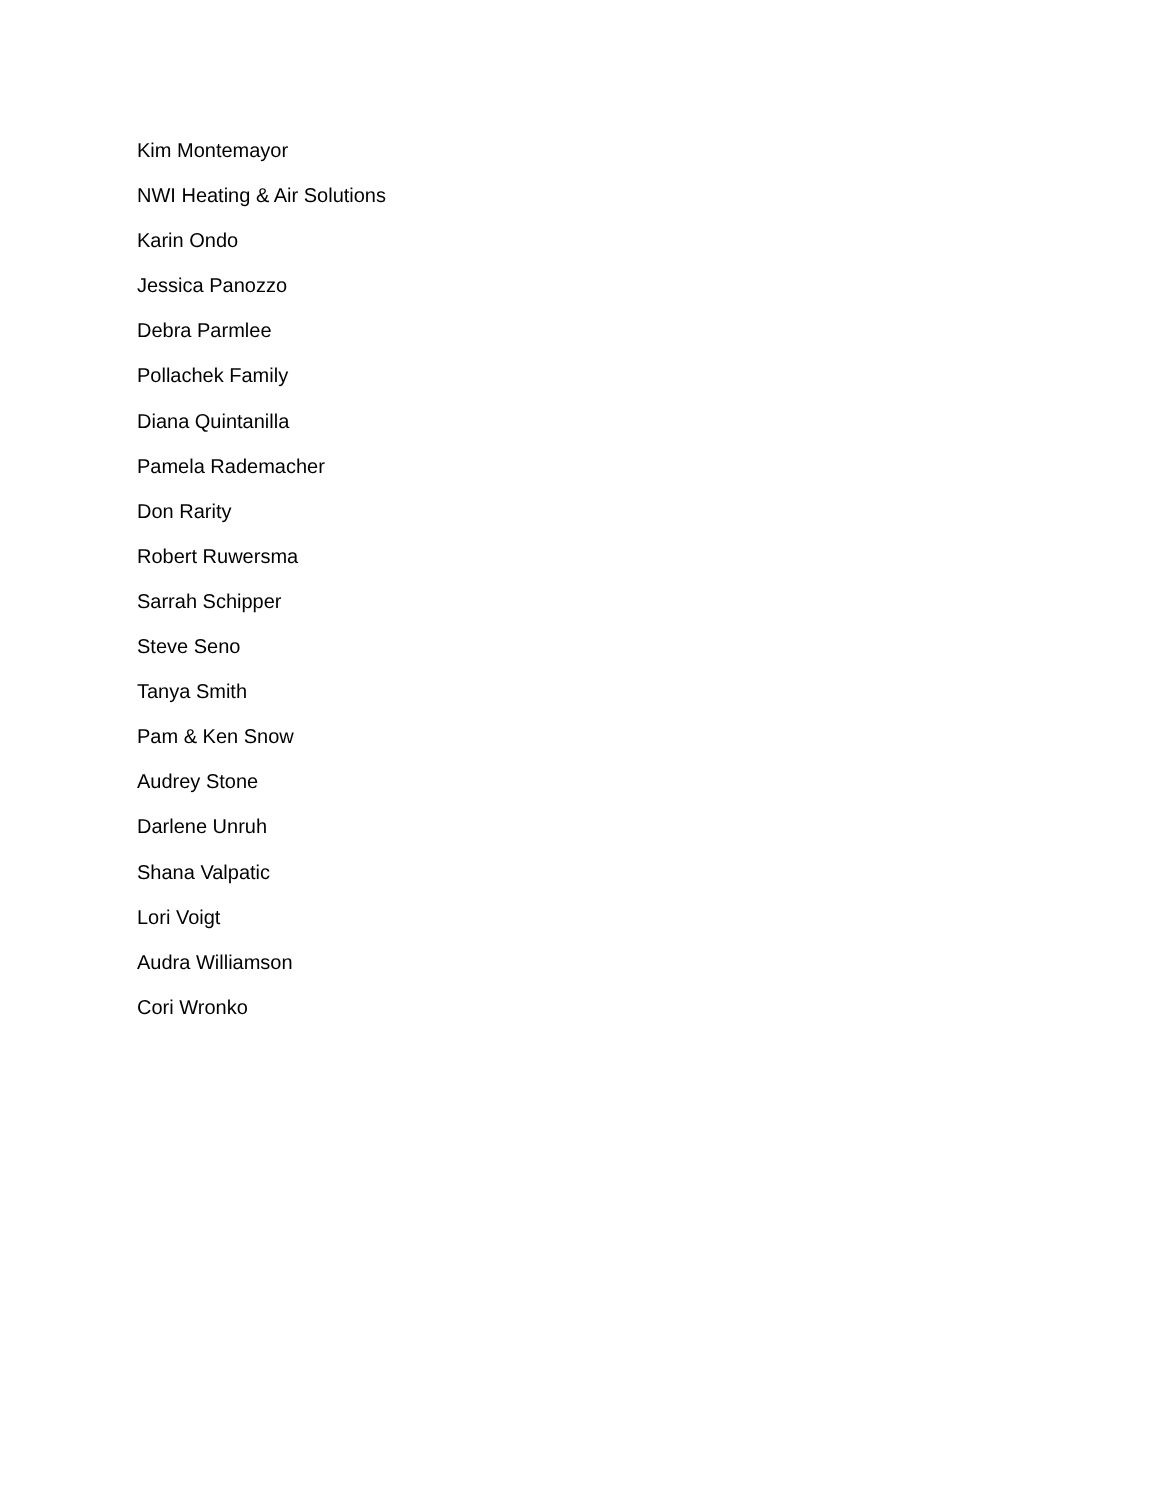Kim Montemayor
NWI Heating & Air Solutions
Karin Ondo
Jessica Panozzo
Debra Parmlee
Pollachek Family
Diana Quintanilla
Pamela Rademacher
Don Rarity
Robert Ruwersma
Sarrah Schipper
Steve Seno
Tanya Smith
Pam & Ken Snow
Audrey Stone
Darlene Unruh
Shana Valpatic
Lori Voigt
Audra Williamson
Cori Wronko